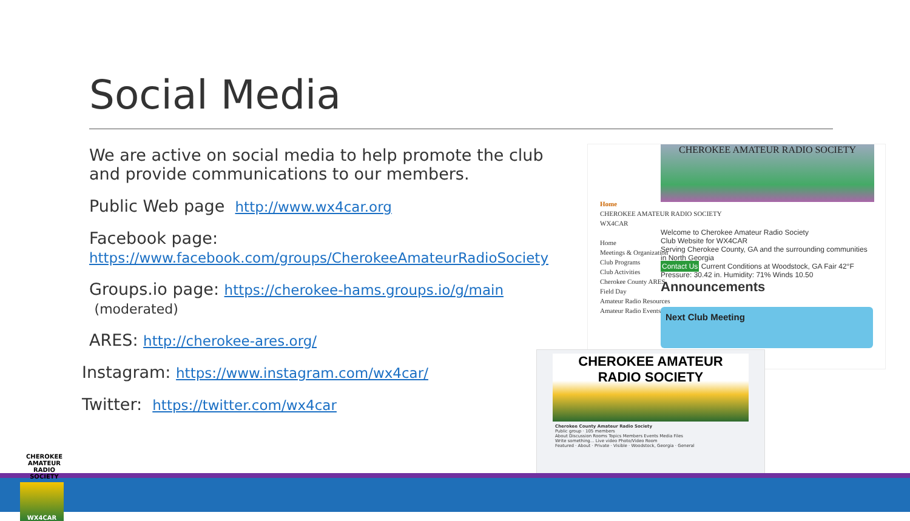Social Media
We are active on social media to help promote the club and provide communications to our members.
Public Web page http://www.wx4car.org
Facebook page:
https://www.facebook.com/groups/CherokeeAmateurRadioSociety
Groups.io page: https://cherokee-hams.groups.io/g/main (moderated)
ARES: http://cherokee-ares.org/
Instagram: https://www.instagram.com/wx4car/
Twitter: https://twitter.com/wx4car
CHEROKEE AMATEUR RADIO SOCIETY
Home
CHEROKEE AMATEUR RADIO SOCIETY
WX4CAR
Home
Meetings & Organization
Club Programs
Club Activities
Cherokee County ARES
Field Day
Amateur Radio Resources
Amateur Radio Events
Welcome to Cherokee Amateur Radio Society
Club Website for WX4CAR
Serving Cherokee County, GA and the surrounding communities in North Georgia
Contact Us Current Conditions at Woodstock, GA Fair 42°F Pressure: 30.42 in. Humidity: 71% Winds 10.50
Announcements
Next Club Meeting
CHEROKEE AMATEUR
RADIO SOCIETY
Cherokee County Amateur Radio Society
Public group · 105 members
About Discussion Rooms Topics Members Events Media Files
Write something... Live video Photo/Video Room
Featured · About · Private · Visible · Woodstock, Georgia · General
CHEROKEE AMATEUR RADIO SOCIETY
WX4CAR